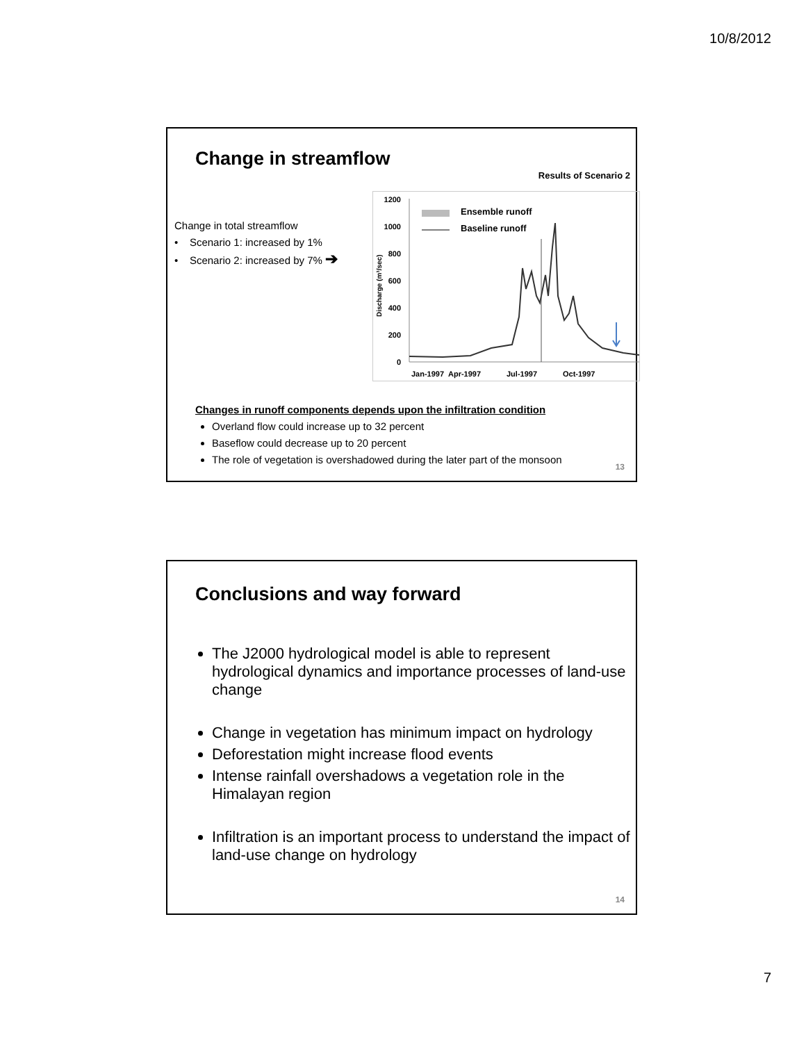10/8/2012
Change in streamflow
Results of Scenario 2
Change in total streamflow
• Scenario 1: increased by 1%
• Scenario 2: increased by 7% ➔
1200
1000
800
600
400
200
0
Discharge (m³/sec)
Jan-1997
Apr-1997
Jul-1997
Oct-1997
Ensemble runoff
Baseline runoff
Changes in runoff components depends upon the infiltration condition
Overland flow could increase up to 32 percent
Baseflow could decrease up to 20 percent
The role of vegetation is overshadowed during the later part of the monsoon
13
Conclusions and way forward
The J2000 hydrological model is able to represent hydrological dynamics and importance processes of land-use change
Change in vegetation has minimum impact on hydrology
Deforestation might increase flood events
Intense rainfall overshadows a vegetation role in the Himalayan region
Infiltration is an important process to understand the impact of land-use change on hydrology
14
7